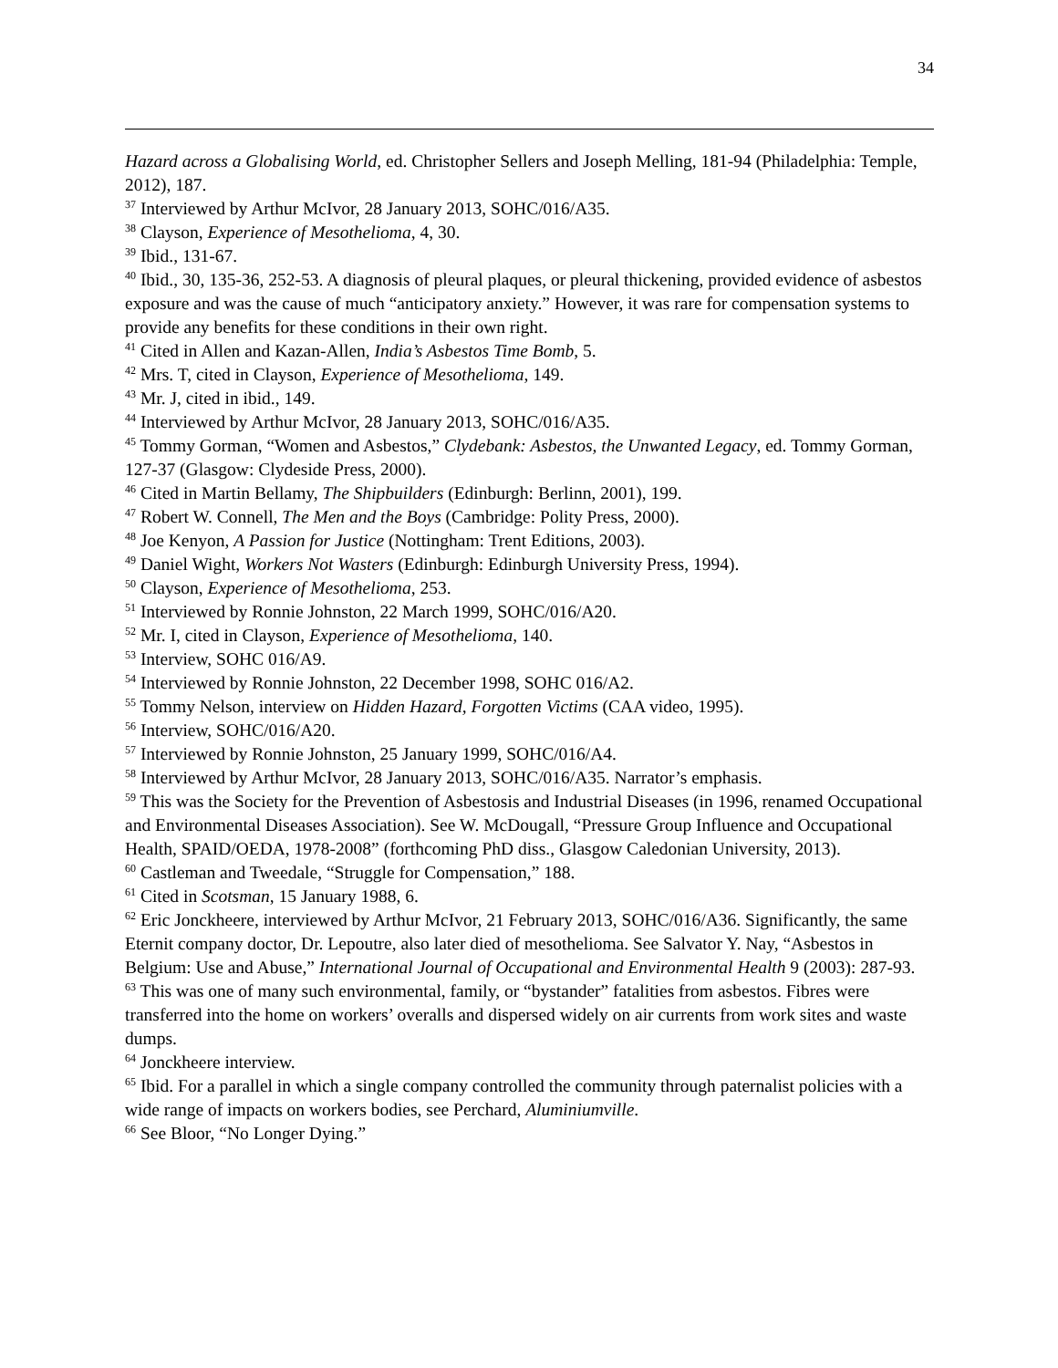34
Hazard across a Globalising World, ed. Christopher Sellers and Joseph Melling, 181-94 (Philadelphia: Temple, 2012), 187.
<sup>37</sup> Interviewed by Arthur McIvor, 28 January 2013, SOHC/016/A35.
<sup>38</sup> Clayson, Experience of Mesothelioma, 4, 30.
<sup>39</sup> Ibid., 131-67.
<sup>40</sup> Ibid., 30, 135-36, 252-53. A diagnosis of pleural plaques, or pleural thickening, provided evidence of asbestos exposure and was the cause of much “anticipatory anxiety.” However, it was rare for compensation systems to provide any benefits for these conditions in their own right.
<sup>41</sup> Cited in Allen and Kazan-Allen, India’s Asbestos Time Bomb, 5.
<sup>42</sup> Mrs. T, cited in Clayson, Experience of Mesothelioma, 149.
<sup>43</sup> Mr. J, cited in ibid., 149.
<sup>44</sup> Interviewed by Arthur McIvor, 28 January 2013, SOHC/016/A35.
<sup>45</sup> Tommy Gorman, “Women and Asbestos,” Clydebank: Asbestos, the Unwanted Legacy, ed. Tommy Gorman, 127-37 (Glasgow: Clydeside Press, 2000).
<sup>46</sup> Cited in Martin Bellamy, The Shipbuilders (Edinburgh: Berlinn, 2001), 199.
<sup>47</sup> Robert W. Connell, The Men and the Boys (Cambridge: Polity Press, 2000).
<sup>48</sup> Joe Kenyon, A Passion for Justice (Nottingham: Trent Editions, 2003).
<sup>49</sup> Daniel Wight, Workers Not Wasters (Edinburgh: Edinburgh University Press, 1994).
<sup>50</sup> Clayson, Experience of Mesothelioma, 253.
<sup>51</sup> Interviewed by Ronnie Johnston, 22 March 1999, SOHC/016/A20.
<sup>52</sup> Mr. I, cited in Clayson, Experience of Mesothelioma, 140.
<sup>53</sup> Interview, SOHC 016/A9.
<sup>54</sup> Interviewed by Ronnie Johnston, 22 December 1998, SOHC 016/A2.
<sup>55</sup> Tommy Nelson, interview on Hidden Hazard, Forgotten Victims (CAA video, 1995).
<sup>56</sup> Interview, SOHC/016/A20.
<sup>57</sup> Interviewed by Ronnie Johnston, 25 January 1999, SOHC/016/A4.
<sup>58</sup> Interviewed by Arthur McIvor, 28 January 2013, SOHC/016/A35. Narrator’s emphasis.
<sup>59</sup> This was the Society for the Prevention of Asbestosis and Industrial Diseases (in 1996, renamed Occupational and Environmental Diseases Association). See W. McDougall, “Pressure Group Influence and Occupational Health, SPAID/OEDA, 1978-2008” (forthcoming PhD diss., Glasgow Caledonian University, 2013).
<sup>60</sup> Castleman and Tweedale, “Struggle for Compensation,” 188.
<sup>61</sup> Cited in Scotsman, 15 January 1988, 6.
<sup>62</sup> Eric Jonckheere, interviewed by Arthur McIvor, 21 February 2013, SOHC/016/A36. Significantly, the same Eternit company doctor, Dr. Lepoutre, also later died of mesothelioma. See Salvator Y. Nay, “Asbestos in Belgium: Use and Abuse,” International Journal of Occupational and Environmental Health 9 (2003): 287-93.
<sup>63</sup> This was one of many such environmental, family, or “bystander” fatalities from asbestos. Fibres were transferred into the home on workers’ overalls and dispersed widely on air currents from work sites and waste dumps.
<sup>64</sup> Jonckheere interview.
<sup>65</sup> Ibid. For a parallel in which a single company controlled the community through paternalist policies with a wide range of impacts on workers bodies, see Perchard, Aluminiumville.
<sup>66</sup> See Bloor, “No Longer Dying.”